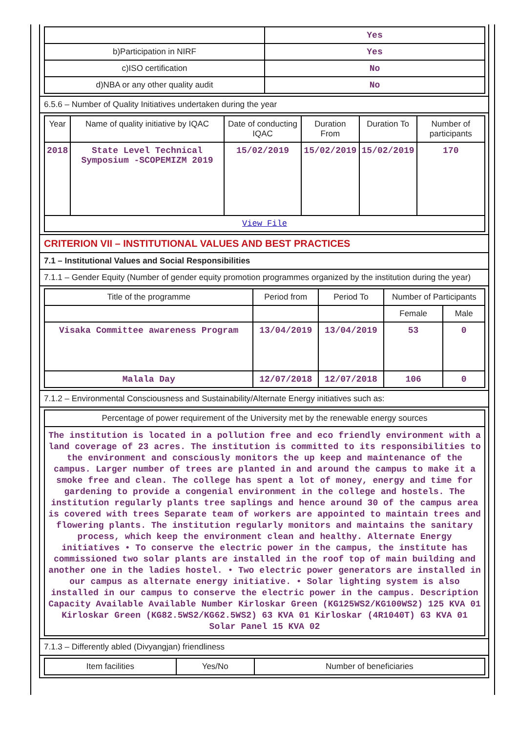| | Yes |
| b)Participation in NIRF | Yes |
| c)ISO certification | No |
| d)NBA or any other quality audit | No |
6.5.6 – Number of Quality Initiatives undertaken during the year
| Year | Name of quality initiative by IQAC | Date of conducting IQAC | Duration From | Duration To | Number of participants |
| --- | --- | --- | --- | --- | --- |
| 2018 | State Level Technical Symposium -SCOPEMIZM 2019 | 15/02/2019 | 15/02/2019 | 15/02/2019 | 170 |
| View File | | | | | |
CRITERION VII – INSTITUTIONAL VALUES AND BEST PRACTICES
7.1 – Institutional Values and Social Responsibilities
7.1.1 – Gender Equity (Number of gender equity promotion programmes organized by the institution during the year)
| Title of the programme | Period from | Period To | Number of Participants | |
| --- | --- | --- | --- | --- |
| | | | Female | Male |
| Visaka Committee awareness Program | 13/04/2019 | 13/04/2019 | 53 | 0 |
| Malala Day | 12/07/2018 | 12/07/2018 | 106 | 0 |
7.1.2 – Environmental Consciousness and Sustainability/Alternate Energy initiatives such as:
| Percentage of power requirement of the University met by the renewable energy sources |
| The institution is located in a pollution free and eco friendly environment with a land coverage of 23 acres. The institution is committed to its responsibilities to the environment and consciously monitors the up keep and maintenance of the campus. Larger number of trees are planted in and around the campus to make it a smoke free and clean. The college has spent a lot of money, energy and time for gardening to provide a congenial environment in the college and hostels. The institution regularly plants tree saplings and hence around 30 of the campus area is covered with trees Separate team of workers are appointed to maintain trees and flowering plants. The institution regularly monitors and maintains the sanitary process, which keep the environment clean and healthy. Alternate Energy initiatives • To conserve the electric power in the campus, the institute has commissioned two solar plants are installed in the roof top of main building and another one in the ladies hostel. • Two electric power generators are installed in our campus as alternate energy initiative. • Solar lighting system is also installed in our campus to conserve the electric power in the campus. Description Capacity Available Available Number Kirloskar Green (KG125WS2/KG100WS2) 125 KVA 01 Kirloskar Green (KG82.5WS2/KG62.5WS2) 63 KVA 01 Kirloskar (4R1040T) 63 KVA 01 Solar Panel 15 KVA 02 |
7.1.3 – Differently abled (Divyangjan) friendliness
| Item facilities | Yes/No | Number of beneficiaries |
| --- | --- | --- |